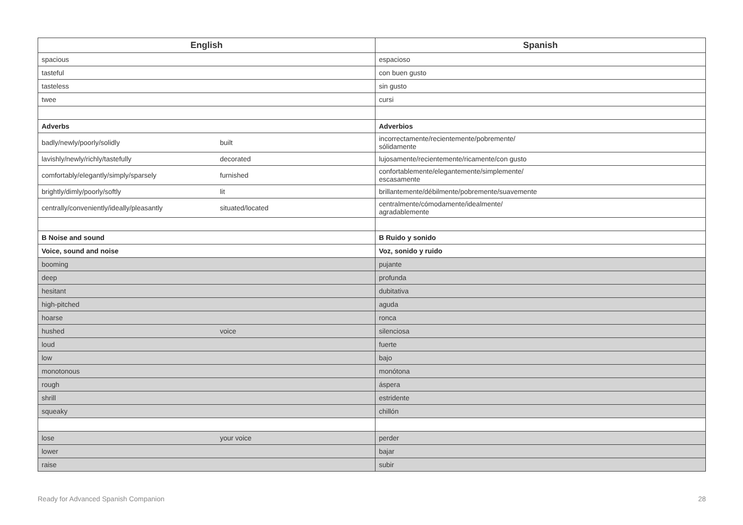| English | | Spanish |
| --- | --- | --- |
| spacious | | espacioso |
| tasteful | | con buen gusto |
| tasteless | | sin gusto |
| twee | | cursi |
| Adverbs | | Adverbios |
| badly/newly/poorly/solidly | built | incorrectamente/recientemente/pobremente/ sólidamente |
| lavishly/newly/richly/tastefully | decorated | lujosamente/recientemente/ricamente/con gusto |
| comfortably/elegantly/simply/sparsely | furnished | confortablemente/elegantemente/simplemente/ escasamente |
| brightly/dimly/poorly/softly | lit | brillantemente/débilmente/pobremente/suavemente |
| centrally/conveniently/ideally/pleasantly | situated/located | centralmente/cómodamente/idealmente/ agradablemente |
| B Noise and sound | | B Ruido y sonido |
| Voice, sound and noise | | Voz, sonido y ruido |
| booming | | pujante |
| deep | | profunda |
| hesitant | | dubitativa |
| high-pitched | | aguda |
| hoarse | | ronca |
| hushed | voice | silenciosa |
| loud | | fuerte |
| low | | bajo |
| monotonous | | monótona |
| rough | | áspera |
| shrill | | estridente |
| squeaky | | chillón |
| lose | your voice | perder |
| lower | | bajar |
| raise | | subir |
Ready for Advanced Spanish Companion 28